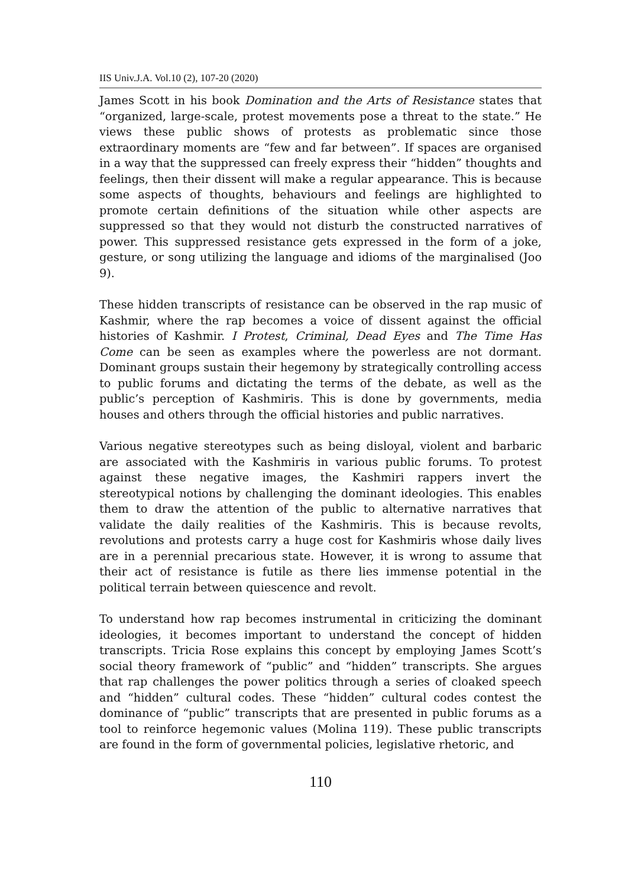IIS Univ.J.A. Vol.10 (2), 107-20 (2020)
James Scott in his book Domination and the Arts of Resistance states that “organized, large-scale, protest movements pose a threat to the state.” He views these public shows of protests as problematic since those extraordinary moments are “few and far between”. If spaces are organised in a way that the suppressed can freely express their “hidden” thoughts and feelings, then their dissent will make a regular appearance. This is because some aspects of thoughts, behaviours and feelings are highlighted to promote certain definitions of the situation while other aspects are suppressed so that they would not disturb the constructed narratives of power. This suppressed resistance gets expressed in the form of a joke, gesture, or song utilizing the language and idioms of the marginalised (Joo 9).
These hidden transcripts of resistance can be observed in the rap music of Kashmir, where the rap becomes a voice of dissent against the official histories of Kashmir. I Protest, Criminal, Dead Eyes and The Time Has Come can be seen as examples where the powerless are not dormant. Dominant groups sustain their hegemony by strategically controlling access to public forums and dictating the terms of the debate, as well as the public’s perception of Kashmiris. This is done by governments, media houses and others through the official histories and public narratives.
Various negative stereotypes such as being disloyal, violent and barbaric are associated with the Kashmiris in various public forums. To protest against these negative images, the Kashmiri rappers invert the stereotypical notions by challenging the dominant ideologies. This enables them to draw the attention of the public to alternative narratives that validate the daily realities of the Kashmiris. This is because revolts, revolutions and protests carry a huge cost for Kashmiris whose daily lives are in a perennial precarious state. However, it is wrong to assume that their act of resistance is futile as there lies immense potential in the political terrain between quiescence and revolt.
To understand how rap becomes instrumental in criticizing the dominant ideologies, it becomes important to understand the concept of hidden transcripts. Tricia Rose explains this concept by employing James Scott’s social theory framework of “public” and “hidden” transcripts. She argues that rap challenges the power politics through a series of cloaked speech and “hidden” cultural codes. These “hidden” cultural codes contest the dominance of “public” transcripts that are presented in public forums as a tool to reinforce hegemonic values (Molina 119). These public transcripts are found in the form of governmental policies, legislative rhetoric, and
110